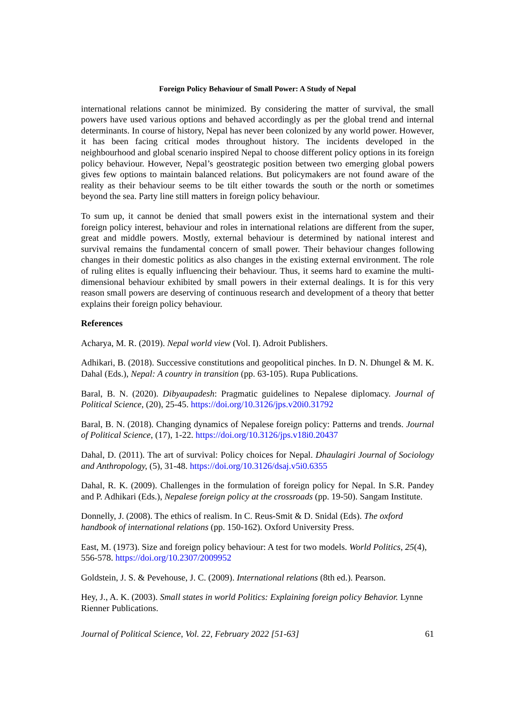Foreign Policy Behaviour of Small Power: A Study of Nepal
international relations cannot be minimized. By considering the matter of survival, the small powers have used various options and behaved accordingly as per the global trend and internal determinants. In course of history, Nepal has never been colonized by any world power. However, it has been facing critical modes throughout history. The incidents developed in the neighbourhood and global scenario inspired Nepal to choose different policy options in its foreign policy behaviour. However, Nepal’s geostrategic position between two emerging global powers gives few options to maintain balanced relations. But policymakers are not found aware of the reality as their behaviour seems to be tilt either towards the south or the north or sometimes beyond the sea. Party line still matters in foreign policy behaviour.
To sum up, it cannot be denied that small powers exist in the international system and their foreign policy interest, behaviour and roles in international relations are different from the super, great and middle powers. Mostly, external behaviour is determined by national interest and survival remains the fundamental concern of small power. Their behaviour changes following changes in their domestic politics as also changes in the existing external environment. The role of ruling elites is equally influencing their behaviour. Thus, it seems hard to examine the multi-dimensional behaviour exhibited by small powers in their external dealings. It is for this very reason small powers are deserving of continuous research and development of a theory that better explains their foreign policy behaviour.
References
Acharya, M. R. (2019). Nepal world view (Vol. I). Adroit Publishers.
Adhikari, B. (2018). Successive constitutions and geopolitical pinches. In D. N. Dhungel & M. K. Dahal (Eds.), Nepal: A country in transition (pp. 63-105). Rupa Publications.
Baral, B. N. (2020). Dibyaupadesh: Pragmatic guidelines to Nepalese diplomacy. Journal of Political Science, (20), 25-45. https://doi.org/10.3126/jps.v20i0.31792
Baral, B. N. (2018). Changing dynamics of Nepalese foreign policy: Patterns and trends. Journal of Political Science, (17), 1-22. https://doi.org/10.3126/jps.v18i0.20437
Dahal, D. (2011). The art of survival: Policy choices for Nepal. Dhaulagiri Journal of Sociology and Anthropology, (5), 31-48. https://doi.org/10.3126/dsaj.v5i0.6355
Dahal, R. K. (2009). Challenges in the formulation of foreign policy for Nepal. In S.R. Pandey and P. Adhikari (Eds.), Nepalese foreign policy at the crossroads (pp. 19-50). Sangam Institute.
Donnelly, J. (2008). The ethics of realism. In C. Reus-Smit & D. Snidal (Eds). The oxford handbook of international relations (pp. 150-162). Oxford University Press.
East, M. (1973). Size and foreign policy behaviour: A test for two models. World Politics, 25(4), 556-578. https://doi.org/10.2307/2009952
Goldstein, J. S. & Pevehouse, J. C. (2009). International relations (8th ed.). Pearson.
Hey, J., A. K. (2003). Small states in world Politics: Explaining foreign policy Behavior. Lynne Rienner Publications.
Journal of Political Science, Vol. 22, February 2022 [51-63] 61